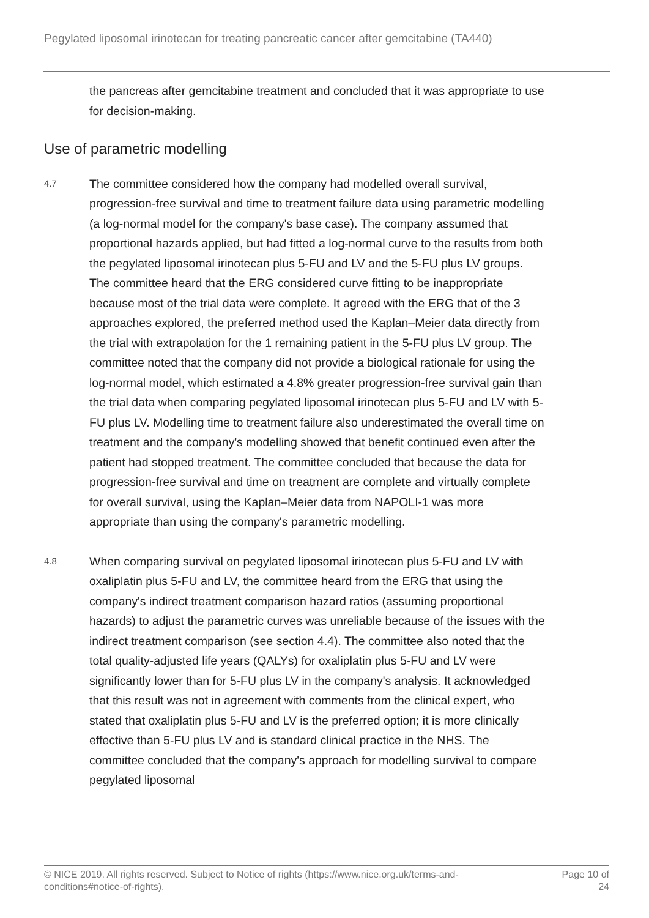Pegylated liposomal irinotecan for treating pancreatic cancer after gemcitabine (TA440)
the pancreas after gemcitabine treatment and concluded that it was appropriate to use for decision-making.
Use of parametric modelling
4.7
The committee considered how the company had modelled overall survival, progression-free survival and time to treatment failure data using parametric modelling (a log-normal model for the company's base case). The company assumed that proportional hazards applied, but had fitted a log-normal curve to the results from both the pegylated liposomal irinotecan plus 5-FU and LV and the 5-FU plus LV groups. The committee heard that the ERG considered curve fitting to be inappropriate because most of the trial data were complete. It agreed with the ERG that of the 3 approaches explored, the preferred method used the Kaplan–Meier data directly from the trial with extrapolation for the 1 remaining patient in the 5-FU plus LV group. The committee noted that the company did not provide a biological rationale for using the log-normal model, which estimated a 4.8% greater progression-free survival gain than the trial data when comparing pegylated liposomal irinotecan plus 5-FU and LV with 5-FU plus LV. Modelling time to treatment failure also underestimated the overall time on treatment and the company's modelling showed that benefit continued even after the patient had stopped treatment. The committee concluded that because the data for progression-free survival and time on treatment are complete and virtually complete for overall survival, using the Kaplan–Meier data from NAPOLI-1 was more appropriate than using the company's parametric modelling.
4.8
When comparing survival on pegylated liposomal irinotecan plus 5-FU and LV with oxaliplatin plus 5-FU and LV, the committee heard from the ERG that using the company's indirect treatment comparison hazard ratios (assuming proportional hazards) to adjust the parametric curves was unreliable because of the issues with the indirect treatment comparison (see section 4.4). The committee also noted that the total quality-adjusted life years (QALYs) for oxaliplatin plus 5-FU and LV were significantly lower than for 5-FU plus LV in the company's analysis. It acknowledged that this result was not in agreement with comments from the clinical expert, who stated that oxaliplatin plus 5-FU and LV is the preferred option; it is more clinically effective than 5-FU plus LV and is standard clinical practice in the NHS. The committee concluded that the company's approach for modelling survival to compare pegylated liposomal
© NICE 2019. All rights reserved. Subject to Notice of rights (https://www.nice.org.uk/terms-and-
conditions#notice-of-rights).
Page 10 of
24